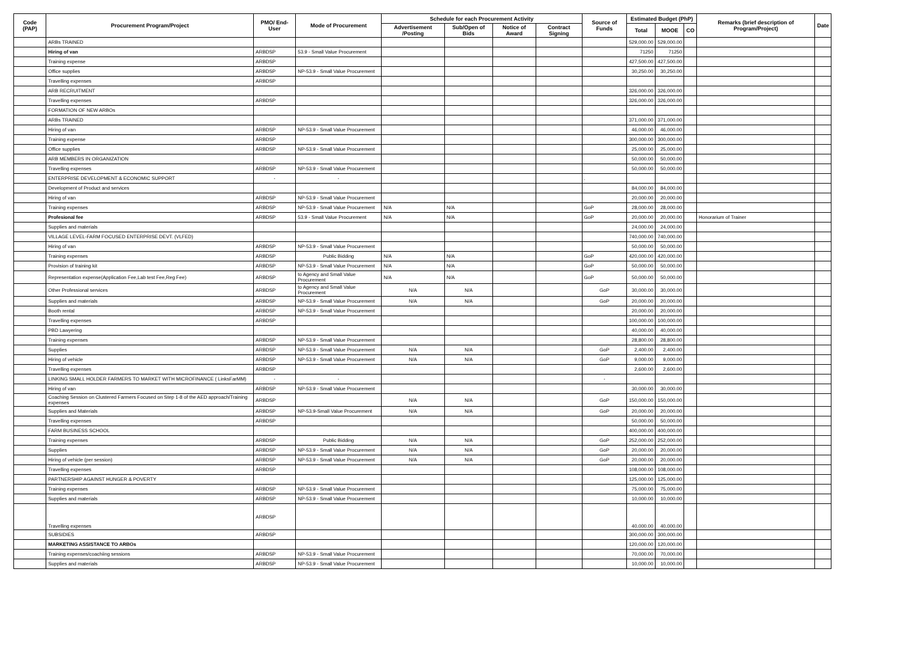| Code (PAP) | Procurement Program/Project | PMO/ End-User | Mode of Procurement | Schedule for each Procurement Activity | | | | Source of Funds | Estimated Budget (PhP) | | | Remarks (brief description of Program/Project) | Date |
| --- | --- | --- | --- | --- | --- | --- | --- | --- | --- | --- | --- | --- | --- |
| | | | | Advertisement /Posting | Sub/Open of Bids | Notice of Award | Contract Signing | | Total | MOOE | CO | | |
| | ARBs TRAINED | | | | | | | | 529,000.00 | 529,000.00 | | | |
| | Hiring of van | ARBDSP | 53.9 - Small Value Procurement | | | | | | 71250 | 71250 | | | |
| | Training expense | ARBDSP | | | | | | | 427,500.00 | 427,500.00 | | | |
| | Office supplies | ARBDSP | NP-53.9 - Small Value Procurement | | | | | | 30,250.00 | 30,250.00 | | | |
| | Travelling expenses | ARBDSP | | | | | | | | | | | |
| | ARB RECRUITMENT | | | | | | | | 326,000.00 | 326,000.00 | | | |
| | Travelling expenses | ARBDSP | | | | | | | 326,000.00 | 326,000.00 | | | |
| | FORMATION OF NEW ARBOs | | | | | | | | | | | | |
| | ARBs TRAINED | | | | | | | | 371,000.00 | 371,000.00 | | | |
| | Hiring of van | ARBDSP | NP-53.9 - Small Value Procurement | | | | | | 46,000.00 | 46,000.00 | | | |
| | Training expense | ARBDSP | | | | | | | 300,000.00 | 300,000.00 | | | |
| | Office supplies | ARBDSP | NP-53.9 - Small Value Procurement | | | | | | 25,000.00 | 25,000.00 | | | |
| | ARB MEMBERS IN ORGANIZATION | | | | | | | | 50,000.00 | 50,000.00 | | | |
| | Travelling expenses | ARBDSP | NP-53.9 - Small Value Procurement | | | | | | 50,000.00 | 50,000.00 | | | |
| | ENTERPRISE DEVELOPMENT & ECONOMIC SUPPORT | - | - | | | | | . | | | | | |
| | Development of Product and services | | | | | | | | 84,000.00 | 84,000.00 | | | |
| | Hiring of van | ARBDSP | NP-53.9 - Small Value Procurement | | | | | | 20,000.00 | 20,000.00 | | | |
| | Training expenses | ARBDSP | NP-53.9 - Small Value Procurement | N/A | N/A | | | GoP | 28,000.00 | 28,000.00 | | | |
| | Profesional fee | ARBDSP | 53.9 - Small Value Procurement | N/A | N/A | | | GoP | 20,000.00 | 20,000.00 | | Honorarium of Trainer | |
| | Supplies and materials | | | | | | | | 24,000.00 | 24,000.00 | | | |
| | VILLAGE LEVEL-FARM FOCUSED ENTERPRISE DEVT. (VLFED) | | | | | | | | 740,000.00 | 740,000.00 | | | |
| | Hiring of van | ARBDSP | NP-53.9 - Small Value Procurement | | | | | | 50,000.00 | 50,000.00 | | | |
| | Training expenses | ARBDSP | Public Bidding | N/A | N/A | | | GoP | 420,000.00 | 420,000.00 | | | |
| | Provision of training kit | ARBDSP | NP-53.9 - Small Value Procurement | N/A | N/A | | | GoP | 50,000.00 | 50,000.00 | | | |
| | Representation expense(Application Fee,Lab test Fee,Reg Fee) | ARBDSP | to Agency and Small Value Procurement | N/A | N/A | | | GoP | 50,000.00 | 50,000.00 | | | |
| | Other Professional services | ARBDSP | to Agency and Small Value Procurement | N/A | N/A | | | GoP | 30,000.00 | 30,000.00 | | | |
| | Supplies and materials | ARBDSP | NP-53.9 - Small Value Procurement | N/A | N/A | | | GoP | 20,000.00 | 20,000.00 | | | |
| | Booth rental | ARBDSP | NP-53.9 - Small Value Procurement | | | | | | 20,000.00 | 20,000.00 | | | |
| | Travelling expenses | ARBDSP | | | | | | | 100,000.00 | 100,000.00 | | | |
| | PBD Lawyering | | | | | | | | 40,000.00 | 40,000.00 | | | |
| | Training expenses | ARBDSP | NP-53.9 - Small Value Procurement | | | | | | 28,800.00 | 28,800.00 | | | |
| | Supplies | ARBDSP | NP-53.9 - Small Value Procurement | N/A | N/A | | | GoP | 2,400.00 | 2,400.00 | | | |
| | Hiring of vehicle | ARBDSP | NP-53.9 - Small Value Procurement | N/A | N/A | | | GoP | 9,000.00 | 9,000.00 | | | |
| | Travelling expenses | ARBDSP | | | | | | | 2,600.00 | 2,600.00 | | | |
| | LINKING SMALL HOLDER FARMERS TO MARKET WITH MICROFINANCE ( LinksFarMM) | - | - | | | | | - | | | | | |
| | Hiring of van | ARBDSP | NP-53.9 - Small Value Procurement | | | | | | 30,000.00 | 30,000.00 | | | |
| | Coaching Session on Clustered Farmers Focused on Step 1-8 of the AED approach/Training expenses | ARBDSP | | N/A | N/A | | | GoP | 150,000.00 | 150,000.00 | | | |
| | Supplies and Materials | ARBDSP | NP-53.9-Small Value Procurement | N/A | N/A | | | GoP | 20,000.00 | 20,000.00 | | | |
| | Travelling expenses | ARBDSP | | | | | | | 50,000.00 | 50,000.00 | | | |
| | FARM BUSINESS SCHOOL | | | | | | | | 400,000.00 | 400,000.00 | | | |
| | Training expenses | ARBDSP | Public Bidding | N/A | N/A | | | GoP | 252,000.00 | 252,000.00 | | | |
| | Supplies | ARBDSP | NP-53.9 - Small Value Procurement | N/A | N/A | | | GoP | 20,000.00 | 20,000.00 | | | |
| | Hiring of vehicle (per session) | ARBDSP | NP-53.9 - Small Value Procurement | N/A | N/A | | | GoP | 20,000.00 | 20,000.00 | | | |
| | Travelling expenses | ARBDSP | | | | | | | 108,000.00 | 108,000.00 | | | |
| | PARTNERSHIP AGAINST HUNGER & POVERTY | | | | | | | | 125,000.00 | 125,000.00 | | | |
| | Training expenses | ARBDSP | NP-53.9 - Small Value Procurement | | | | | | 75,000.00 | 75,000.00 | | | |
| | Supplies and materials | ARBDSP | NP-53.9 - Small Value Procurement | | | | | | 10,000.00 | 10,000.00 | | | |
| | Travelling expenses | ARBDSP | | | | | | | 40,000.00 | 40,000.00 | | | |
| | SUBSIDIES | ARBDSP | | | | | | | 300,000.00 | 300,000.00 | | | |
| | MARKETING ASSISTANCE TO ARBOs | | | | | | | | 120,000.00 | 120,000.00 | | | |
| | Training expenses/coachiing sessions | ARBDSP | NP-53.9 - Small Value Procurement | | | | | | 70,000.00 | 70,000.00 | | | |
| | Supplies and materials | ARBDSP | NP-53.9 - Small Value Procurement | | | | | | 10,000.00 | 10,000.00 | | | |